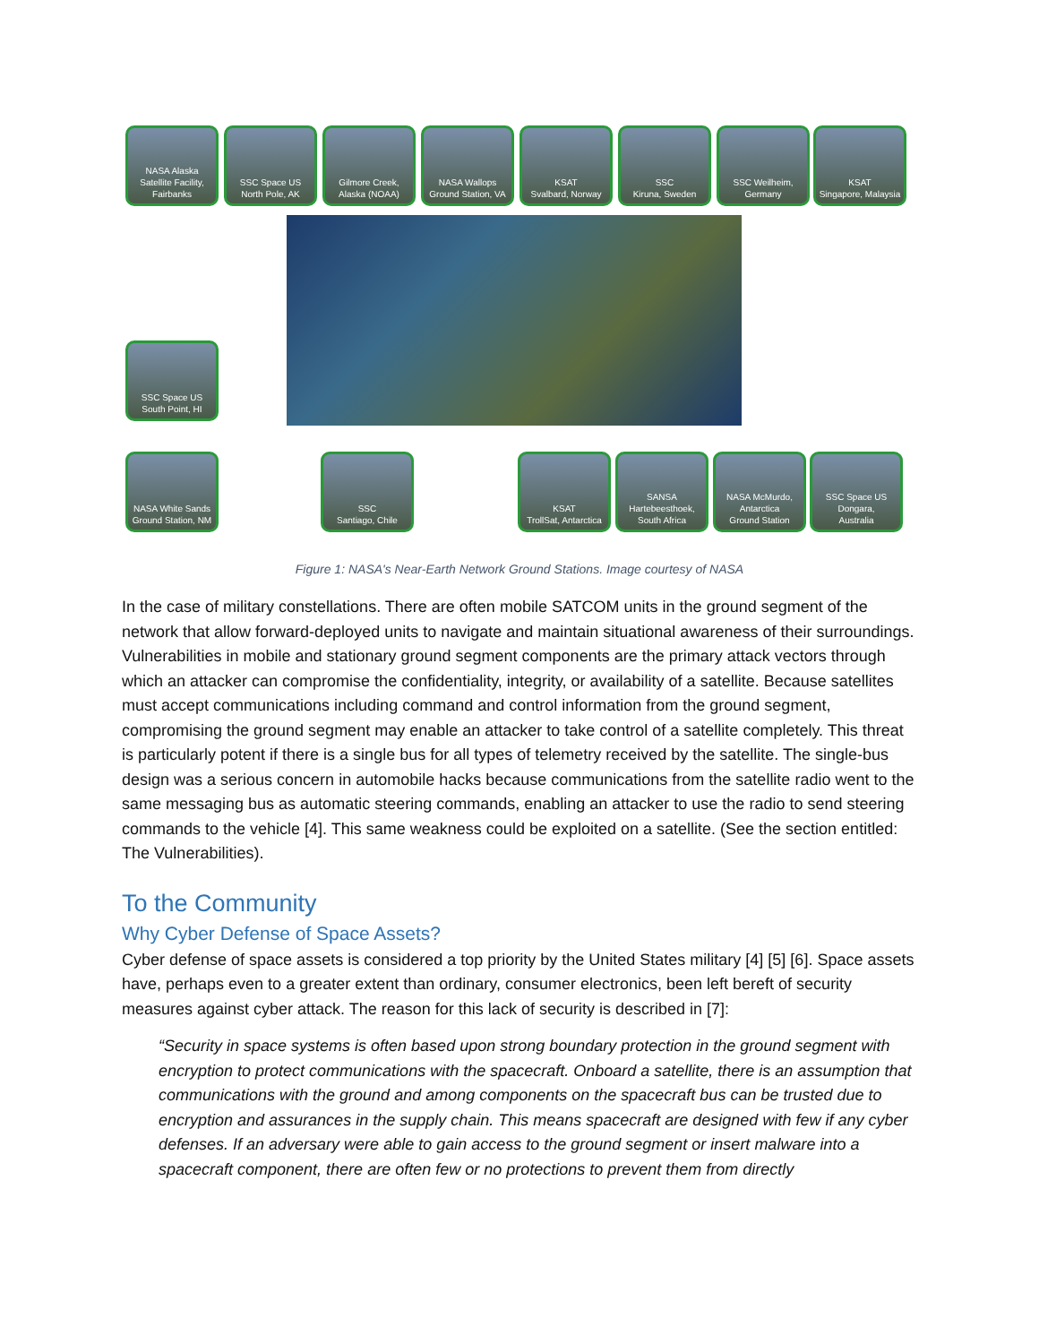NASA Alaska
Satellite Facility,
Fairbanks
SSC Space US
North Pole, AK
Gilmore Creek,
Alaska (NOAA)
NASA Wallops
Ground Station, VA
KSAT
Svalbard, Norway
SSC
Kiruna, Sweden
SSC Weilheim,
Germany
KSAT
Singapore, Malaysia
SSC Space US
South Point, HI
NASA White Sands
Ground Station, NM
SSC
Santiago, Chile
KSAT
TrollSat, Antarctica
SANSA
Hartebeesthoek,
South Africa
NASA McMurdo,
Antarctica
Ground Station
SSC Space US
Dongara,
Australia
Figure 1: NASA's Near-Earth Network Ground Stations. Image courtesy of NASA
In the case of military constellations. There are often mobile SATCOM units in the ground segment of the network that allow forward-deployed units to navigate and maintain situational awareness of their surroundings. Vulnerabilities in mobile and stationary ground segment components are the primary attack vectors through which an attacker can compromise the confidentiality, integrity, or availability of a satellite. Because satellites must accept communications including command and control information from the ground segment, compromising the ground segment may enable an attacker to take control of a satellite completely. This threat is particularly potent if there is a single bus for all types of telemetry received by the satellite. The single-bus design was a serious concern in automobile hacks because communications from the satellite radio went to the same messaging bus as automatic steering commands, enabling an attacker to use the radio to send steering commands to the vehicle [4]. This same weakness could be exploited on a satellite. (See the section entitled: The Vulnerabilities).
To the Community
Why Cyber Defense of Space Assets?
Cyber defense of space assets is considered a top priority by the United States military [4] [5] [6]. Space assets have, perhaps even to a greater extent than ordinary, consumer electronics, been left bereft of security measures against cyber attack. The reason for this lack of security is described in [7]:
“Security in space systems is often based upon strong boundary protection in the ground segment with encryption to protect communications with the spacecraft. Onboard a satellite, there is an assumption that communications with the ground and among components on the spacecraft bus can be trusted due to encryption and assurances in the supply chain. This means spacecraft are designed with few if any cyber defenses. If an adversary were able to gain access to the ground segment or insert malware into a spacecraft component, there are often few or no protections to prevent them from directly